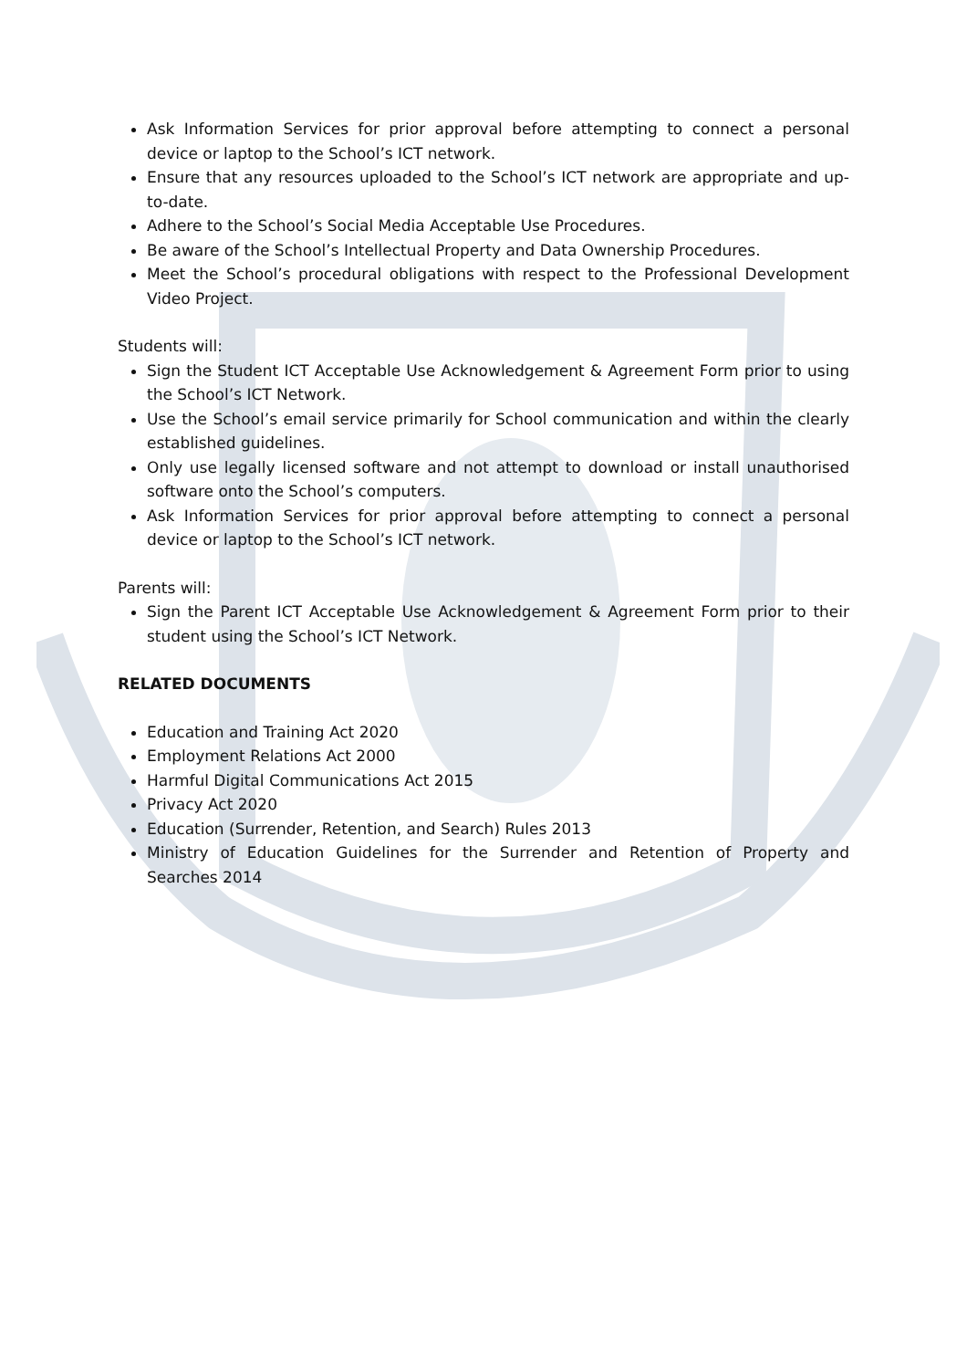Ask Information Services for prior approval before attempting to connect a personal device or laptop to the School’s ICT network.
Ensure that any resources uploaded to the School’s ICT network are appropriate and up-to-date.
Adhere to the School’s Social Media Acceptable Use Procedures.
Be aware of the School’s Intellectual Property and Data Ownership Procedures.
Meet the School’s procedural obligations with respect to the Professional Development Video Project.
Students will:
Sign the Student ICT Acceptable Use Acknowledgement & Agreement Form prior to using the School’s ICT Network.
Use the School’s email service primarily for School communication and within the clearly established guidelines.
Only use legally licensed software and not attempt to download or install unauthorised software onto the School’s computers.
Ask Information Services for prior approval before attempting to connect a personal device or laptop to the School’s ICT network.
Parents will:
Sign the Parent ICT Acceptable Use Acknowledgement & Agreement Form prior to their student using the School’s ICT Network.
RELATED DOCUMENTS
Education and Training Act 2020
Employment Relations Act 2000
Harmful Digital Communications Act 2015
Privacy Act 2020
Education (Surrender, Retention, and Search) Rules 2013
Ministry of Education Guidelines for the Surrender and Retention of Property and Searches 2014